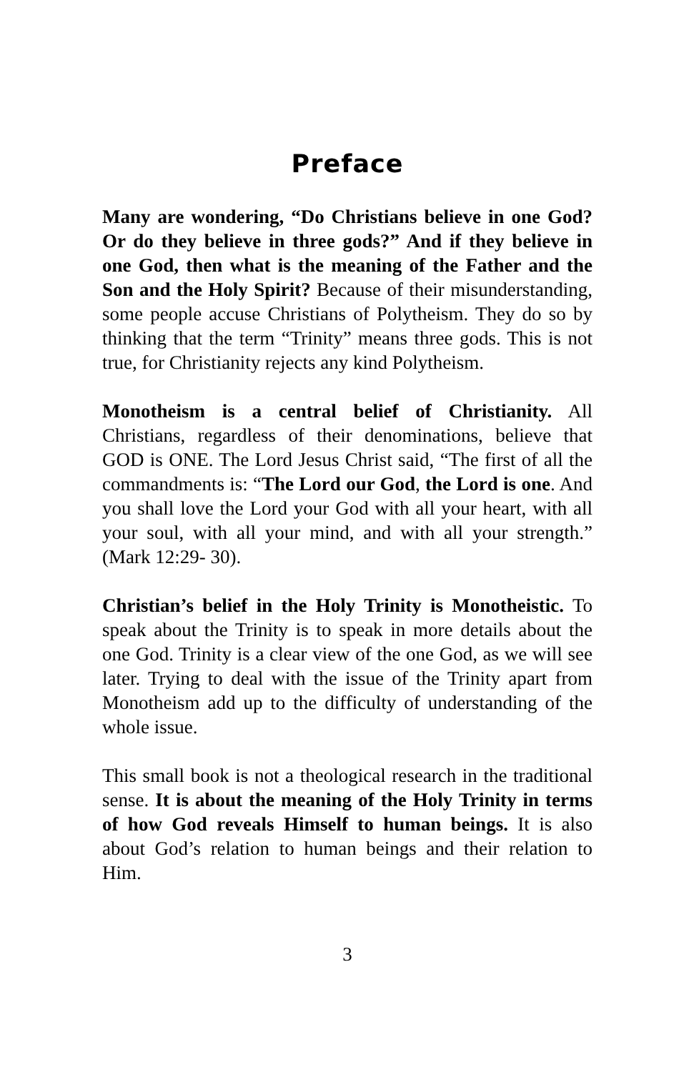Preface
Many are wondering, “Do Christians believe in one God? Or do they believe in three gods?” And if they believe in one God, then what is the meaning of the Father and the Son and the Holy Spirit? Because of their misunderstanding, some people accuse Christians of Polytheism. They do so by thinking that the term “Trinity” means three gods. This is not true, for Christianity rejects any kind Polytheism.
Monotheism is a central belief of Christianity. All Christians, regardless of their denominations, believe that GOD is ONE. The Lord Jesus Christ said, “The first of all the commandments is: “The Lord our God, the Lord is one. And you shall love the Lord your God with all your heart, with all your soul, with all your mind, and with all your strength.” (Mark 12:29- 30).
Christian’s belief in the Holy Trinity is Monotheistic. To speak about the Trinity is to speak in more details about the one God. Trinity is a clear view of the one God, as we will see later. Trying to deal with the issue of the Trinity apart from Monotheism add up to the difficulty of understanding of the whole issue.
This small book is not a theological research in the traditional sense. It is about the meaning of the Holy Trinity in terms of how God reveals Himself to human beings. It is also about God’s relation to human beings and their relation to Him.
3